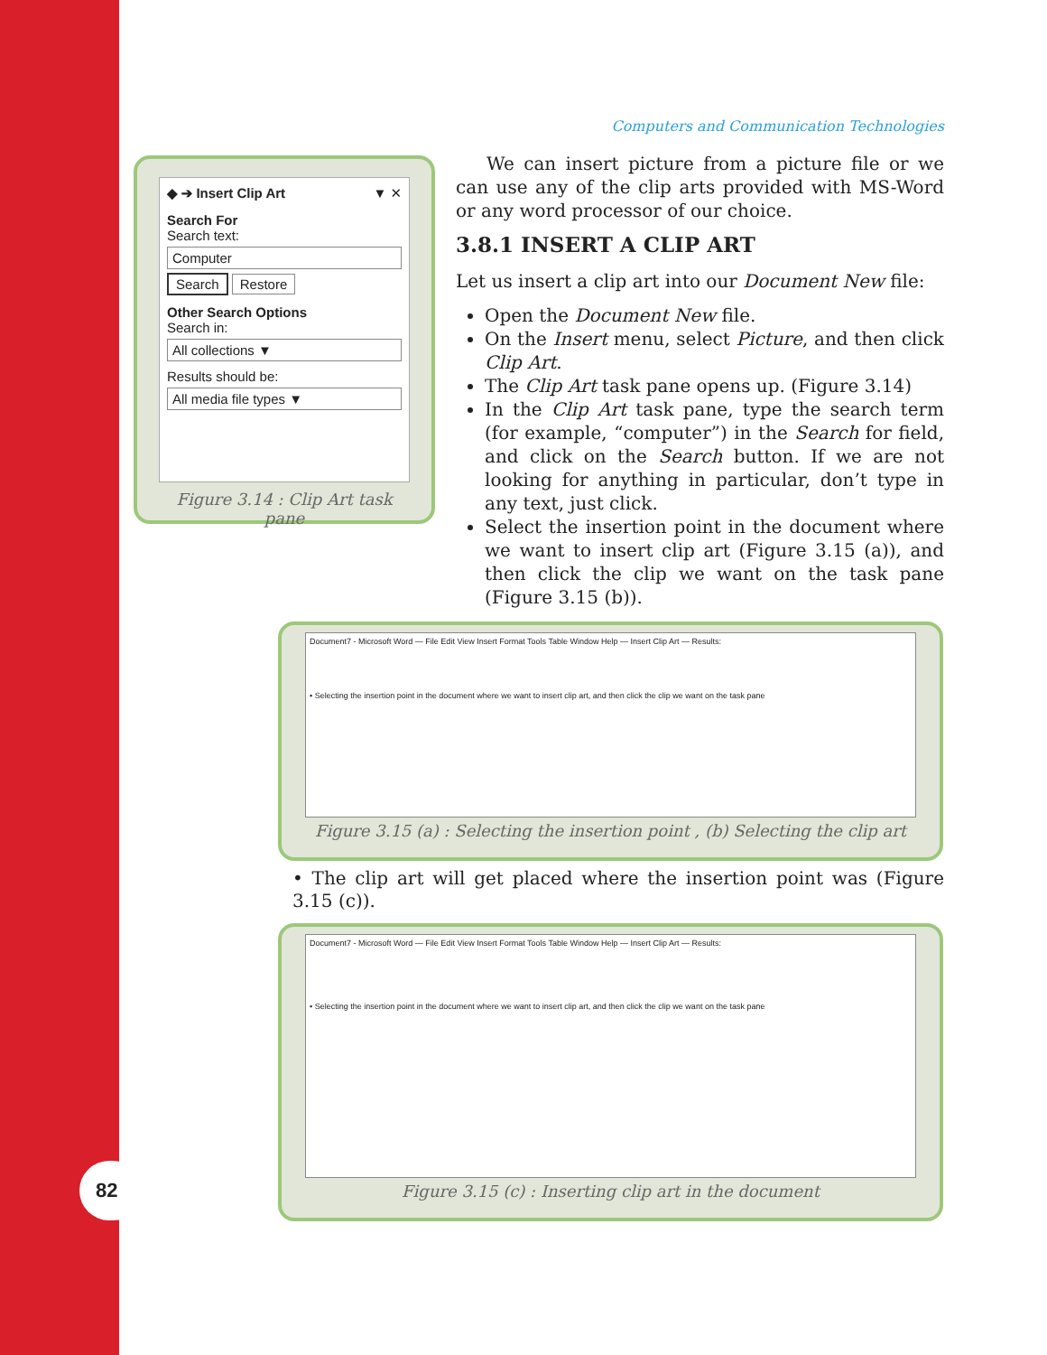Computers and Communication Technologies
◆ ➔ Insert Clip Art ▼ ✕
Search For
Search text:
Computer
Search Restore
Other Search Options
Search in:
All collections ▼
Results should be:
All media file types ▼
Figure 3.14 : Clip Art task pane
We can insert picture from a picture file or we can use any of the clip arts provided with MS-Word or any word processor of our choice.
3.8.1 INSERT A CLIP ART
Let us insert a clip art into our Document New file:
Open the Document New file.
On the Insert menu, select Picture, and then click Clip Art.
The Clip Art task pane opens up. (Figure 3.14)
In the Clip Art task pane, type the search term (for example, “computer”) in the Search for field, and click on the Search button. If we are not looking for anything in particular, don’t type in any text, just click.
Select the insertion point in the document where we want to insert clip art (Figure 3.15 (a)), and then click the clip we want on the task pane (Figure 3.15 (b)).
Document7 - Microsoft Word — File Edit View Insert Format Tools Table Window Help — Insert Clip Art — Results:
• Selecting the insertion point in the document where we want to insert clip art, and then click the clip we want on the task pane
Figure 3.15 (a) : Selecting the insertion point , (b) Selecting the clip art
• The clip art will get placed where the insertion point was (Figure 3.15 (c)).
Document7 - Microsoft Word — File Edit View Insert Format Tools Table Window Help — Insert Clip Art — Results:
• Selecting the insertion point in the document where we want to insert clip art, and then click the clip we want on the task pane
Figure 3.15 (c) : Inserting clip art in the document
82